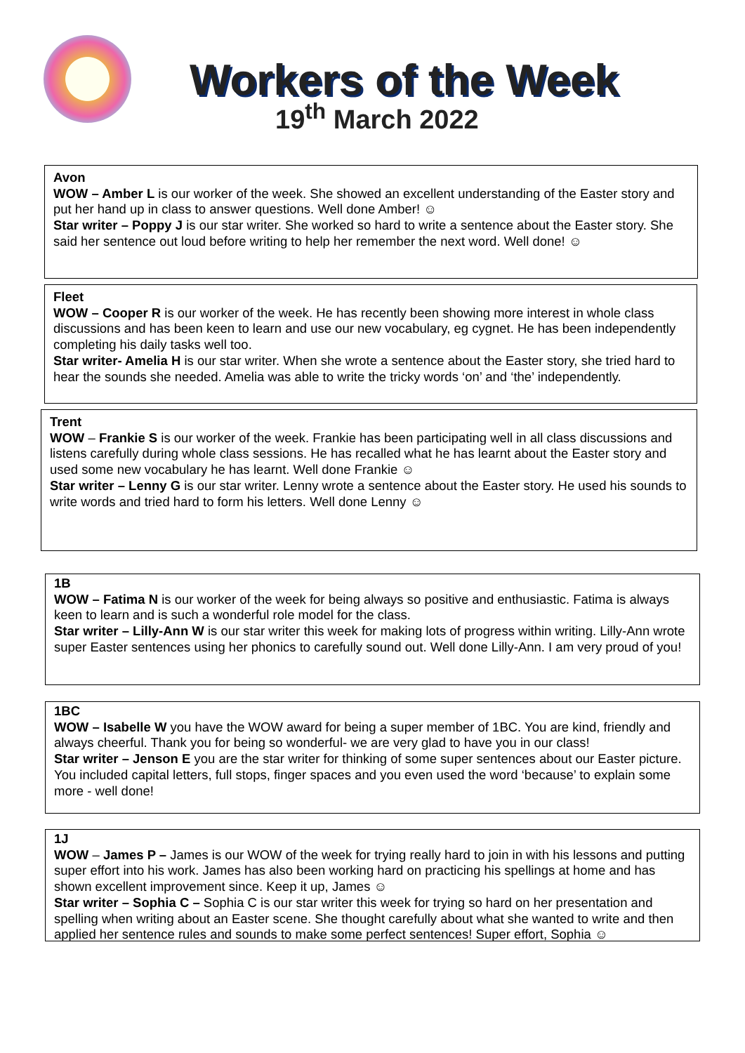Workers of the Week
19<sup>th</sup> March 2022
Avon
WOW – Amber L is our worker of the week. She showed an excellent understanding of the Easter story and put her hand up in class to answer questions. Well done Amber! ☺
Star writer – Poppy J is our star writer. She worked so hard to write a sentence about the Easter story. She said her sentence out loud before writing to help her remember the next word. Well done! ☺
Fleet
WOW – Cooper R is our worker of the week. He has recently been showing more interest in whole class discussions and has been keen to learn and use our new vocabulary, eg cygnet. He has been independently completing his daily tasks well too.
Star writer- Amelia H is our star writer. When she wrote a sentence about the Easter story, she tried hard to hear the sounds she needed. Amelia was able to write the tricky words ‘on’ and ‘the’ independently.
Trent
WOW – Frankie S is our worker of the week. Frankie has been participating well in all class discussions and listens carefully during whole class sessions. He has recalled what he has learnt about the Easter story and used some new vocabulary he has learnt. Well done Frankie ☺
Star writer – Lenny G is our star writer. Lenny wrote a sentence about the Easter story. He used his sounds to write words and tried hard to form his letters. Well done Lenny ☺
1B
WOW – Fatima N is our worker of the week for being always so positive and enthusiastic. Fatima is always keen to learn and is such a wonderful role model for the class.
Star writer – Lilly-Ann W is our star writer this week for making lots of progress within writing. Lilly-Ann wrote super Easter sentences using her phonics to carefully sound out. Well done Lilly-Ann. I am very proud of you!
1BC
WOW – Isabelle W you have the WOW award for being a super member of 1BC. You are kind, friendly and always cheerful. Thank you for being so wonderful- we are very glad to have you in our class!
Star writer – Jenson E you are the star writer for thinking of some super sentences about our Easter picture. You included capital letters, full stops, finger spaces and you even used the word ‘because’ to explain some more - well done!
1J
WOW – James P – James is our WOW of the week for trying really hard to join in with his lessons and putting super effort into his work. James has also been working hard on practicing his spellings at home and has shown excellent improvement since. Keep it up, James ☺
Star writer – Sophia C – Sophia C is our star writer this week for trying so hard on her presentation and spelling when writing about an Easter scene. She thought carefully about what she wanted to write and then applied her sentence rules and sounds to make some perfect sentences! Super effort, Sophia ☺